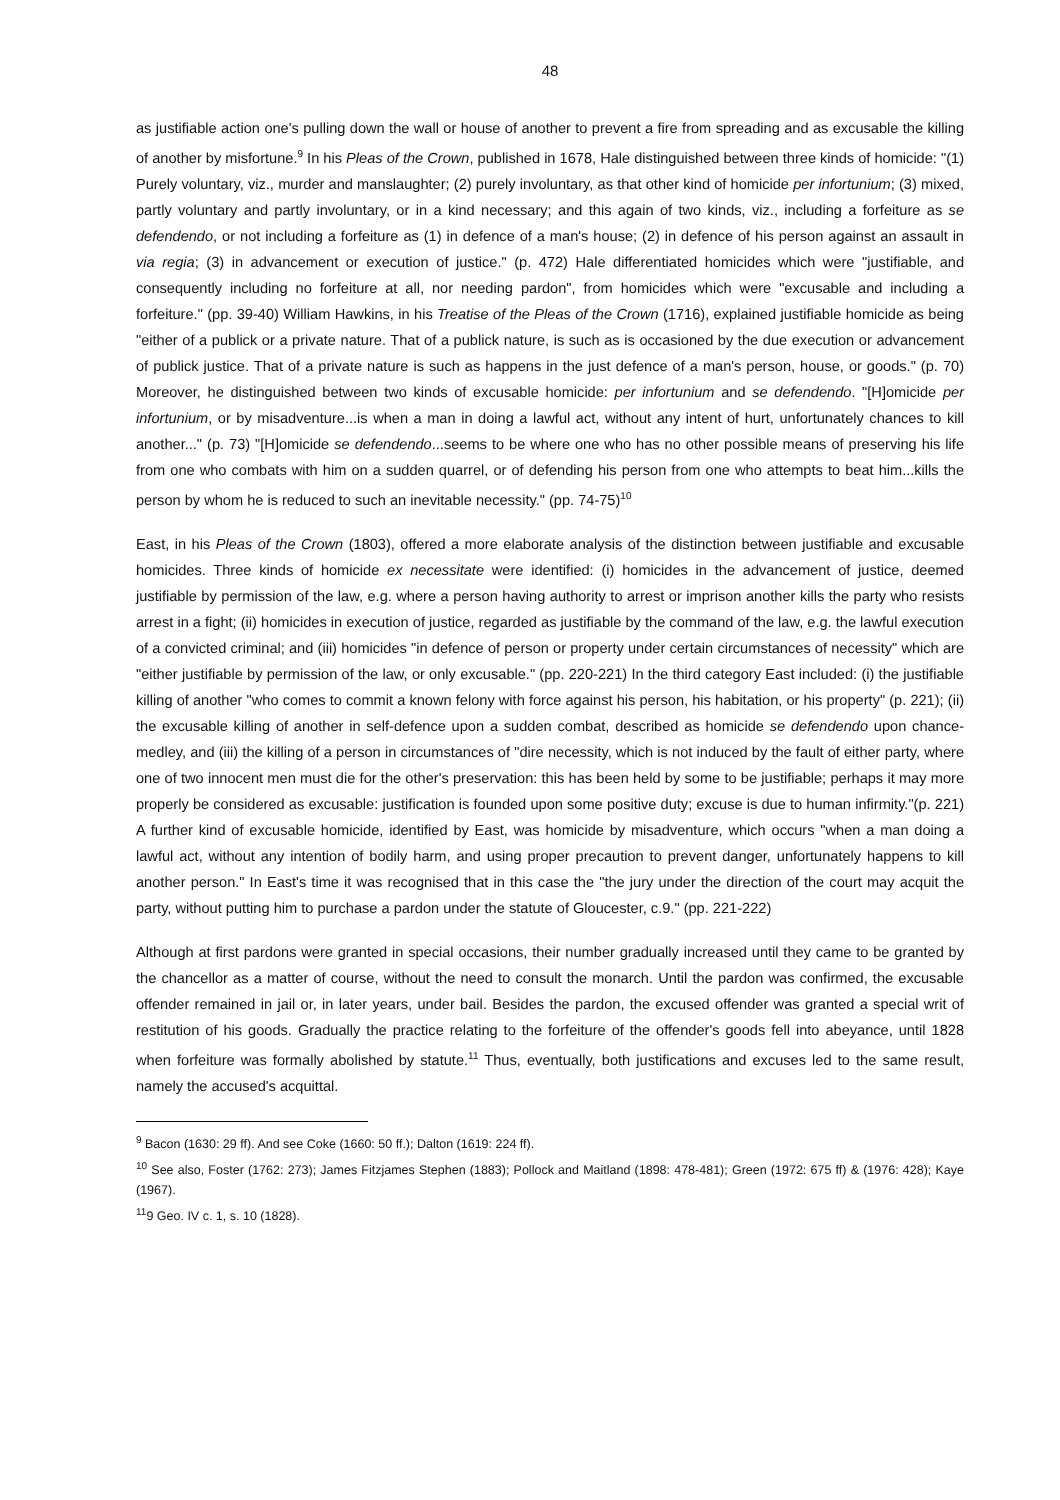48
as justifiable action one's pulling down the wall or house of another to prevent a fire from spreading and as excusable the killing of another by misfortune.<sup>9</sup> In his Pleas of the Crown, published in 1678, Hale distinguished between three kinds of homicide: "(1) Purely voluntary, viz., murder and manslaughter; (2) purely involuntary, as that other kind of homicide per infortunium; (3) mixed, partly voluntary and partly involuntary, or in a kind necessary; and this again of two kinds, viz., including a forfeiture as se defendendo, or not including a forfeiture as (1) in defence of a man's house; (2) in defence of his person against an assault in via regia; (3) in advancement or execution of justice." (p. 472) Hale differentiated homicides which were "justifiable, and consequently including no forfeiture at all, nor needing pardon", from homicides which were "excusable and including a forfeiture." (pp. 39-40) William Hawkins, in his Treatise of the Pleas of the Crown (1716), explained justifiable homicide as being "either of a publick or a private nature. That of a publick nature, is such as is occasioned by the due execution or advancement of publick justice. That of a private nature is such as happens in the just defence of a man's person, house, or goods." (p. 70) Moreover, he distinguished between two kinds of excusable homicide: per infortunium and se defendendo. "[H]omicide per infortunium, or by misadventure...is when a man in doing a lawful act, without any intent of hurt, unfortunately chances to kill another..." (p. 73) "[H]omicide se defendendo...seems to be where one who has no other possible means of preserving his life from one who combats with him on a sudden quarrel, or of defending his person from one who attempts to beat him...kills the person by whom he is reduced to such an inevitable necessity." (pp. 74-75)<sup>10</sup>
East, in his Pleas of the Crown (1803), offered a more elaborate analysis of the distinction between justifiable and excusable homicides. Three kinds of homicide ex necessitate were identified: (i) homicides in the advancement of justice, deemed justifiable by permission of the law, e.g. where a person having authority to arrest or imprison another kills the party who resists arrest in a fight; (ii) homicides in execution of justice, regarded as justifiable by the command of the law, e.g. the lawful execution of a convicted criminal; and (iii) homicides "in defence of person or property under certain circumstances of necessity" which are "either justifiable by permission of the law, or only excusable." (pp. 220-221) In the third category East included: (i) the justifiable killing of another "who comes to commit a known felony with force against his person, his habitation, or his property" (p. 221); (ii) the excusable killing of another in self-defence upon a sudden combat, described as homicide se defendendo upon chance-medley, and (iii) the killing of a person in circumstances of "dire necessity, which is not induced by the fault of either party, where one of two innocent men must die for the other's preservation: this has been held by some to be justifiable; perhaps it may more properly be considered as excusable: justification is founded upon some positive duty; excuse is due to human infirmity."(p. 221) A further kind of excusable homicide, identified by East, was homicide by misadventure, which occurs "when a man doing a lawful act, without any intention of bodily harm, and using proper precaution to prevent danger, unfortunately happens to kill another person." In East's time it was recognised that in this case the "the jury under the direction of the court may acquit the party, without putting him to purchase a pardon under the statute of Gloucester, c.9." (pp. 221-222)
Although at first pardons were granted in special occasions, their number gradually increased until they came to be granted by the chancellor as a matter of course, without the need to consult the monarch. Until the pardon was confirmed, the excusable offender remained in jail or, in later years, under bail. Besides the pardon, the excused offender was granted a special writ of restitution of his goods. Gradually the practice relating to the forfeiture of the offender's goods fell into abeyance, until 1828 when forfeiture was formally abolished by statute.<sup>11</sup> Thus, eventually, both justifications and excuses led to the same result, namely the accused's acquittal.
<sup>9</sup> Bacon (1630: 29 ff). And see Coke (1660: 50 ff.); Dalton (1619: 224 ff).
<sup>10</sup> See also, Foster (1762: 273); James Fitzjames Stephen (1883); Pollock and Maitland (1898: 478-481); Green (1972: 675 ff) & (1976: 428); Kaye (1967).
<sup>11</sup> 9 Geo. IV c. 1, s. 10 (1828).